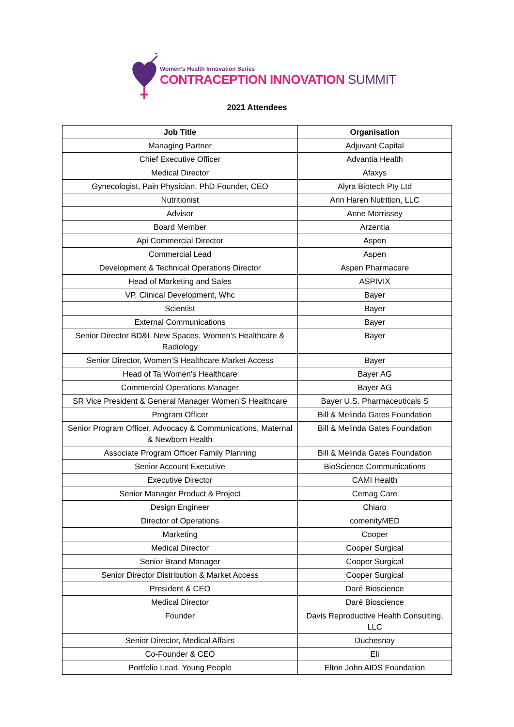Women's Health Innovation Series
CONTRACEPTION INNOVATION SUMMIT
2021 Attendees
| Job Title | Organisation |
| --- | --- |
| Managing Partner | Adjuvant Capital |
| Chief Executive Officer | Advantia Health |
| Medical Director | Afaxys |
| Gynecologist, Pain Physician, PhD Founder, CEO | Alyra Biotech Pty Ltd |
| Nutritionist | Ann Haren Nutrition, LLC |
| Advisor | Anne Morrissey |
| Board Member | Arzentia |
| Api Commercial Director | Aspen |
| Commercial Lead | Aspen |
| Development & Technical Operations Director | Aspen Pharmacare |
| Head of Marketing and Sales | ASPIVIX |
| VP, Clinical Development, Whc | Bayer |
| Scientist | Bayer |
| External Communications | Bayer |
| Senior Director BD&L New Spaces, Women’s Healthcare & Radiology | Bayer |
| Senior Director, Women’S Healthcare Market Access | Bayer |
| Head of Ta Women's Healthcare | Bayer AG |
| Commercial Operations Manager | Bayer AG |
| SR Vice President & General Manager Women’S Healthcare | Bayer U.S. Pharmaceuticals S |
| Program Officer | Bill & Melinda Gates Foundation |
| Senior Program Officer, Advocacy & Communications, Maternal & Newborn Health | Bill & Melinda Gates Foundation |
| Associate Program Officer Family Planning | Bill & Melinda Gates Foundation |
| Senior Account Executive | BioScience Communications |
| Executive Director | CAMI Health |
| Senior Manager Product & Project | Cemag Care |
| Design Engineer | Chiaro |
| Director of Operations | comenityMED |
| Marketing | Cooper |
| Medical Director | Cooper Surgical |
| Senior Brand Manager | Cooper Surgical |
| Senior Director Distribution & Market Access | Cooper Surgical |
| President & CEO | Daré Bioscience |
| Medical Director | Daré Bioscience |
| Founder | Davis Reproductive Health Consulting, LLC |
| Senior Director, Medical Affairs | Duchesnay |
| Co-Founder & CEO | Eli |
| Portfolio Lead, Young People | Elton John AIDS Foundation |